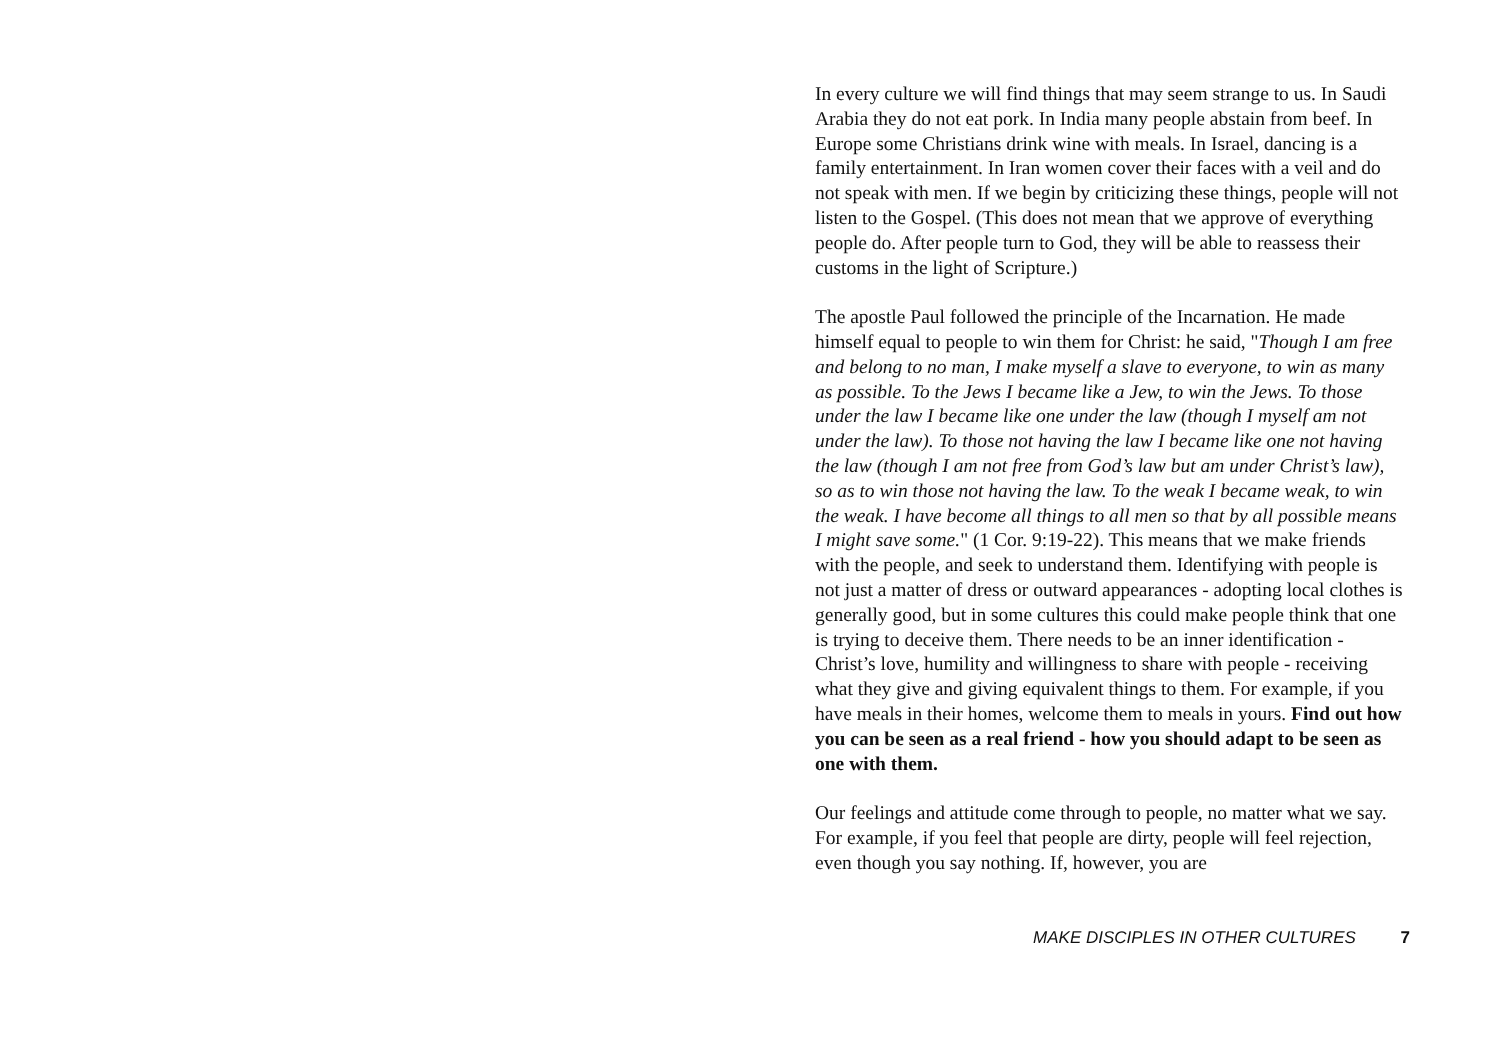In every culture we will find things that may seem strange to us. In Saudi Arabia they do not eat pork. In India many people abstain from beef. In Europe some Christians drink wine with meals. In Israel, dancing is a family entertainment. In Iran women cover their faces with a veil and do not speak with men. If we begin by criticizing these things, people will not listen to the Gospel. (This does not mean that we approve of everything people do. After people turn to God, they will be able to reassess their customs in the light of Scripture.)
The apostle Paul followed the principle of the Incarnation. He made himself equal to people to win them for Christ: he said, "Though I am free and belong to no man, I make myself a slave to everyone, to win as many as possible. To the Jews I became like a Jew, to win the Jews. To those under the law I became like one under the law (though I myself am not under the law). To those not having the law I became like one not having the law (though I am not free from God’s law but am under Christ’s law), so as to win those not having the law. To the weak I became weak, to win the weak. I have become all things to all men so that by all possible means I might save some." (1 Cor. 9:19-22). This means that we make friends with the people, and seek to understand them. Identifying with people is not just a matter of dress or outward appearances - adopting local clothes is generally good, but in some cultures this could make people think that one is trying to deceive them. There needs to be an inner identification - Christ’s love, humility and willingness to share with people - receiving what they give and giving equivalent things to them. For example, if you have meals in their homes, welcome them to meals in yours. Find out how you can be seen as a real friend - how you should adapt to be seen as one with them.
Our feelings and attitude come through to people, no matter what we say. For example, if you feel that people are dirty, people will feel rejection, even though you say nothing. If, however, you are
MAKE DISCIPLES IN OTHER CULTURES 7